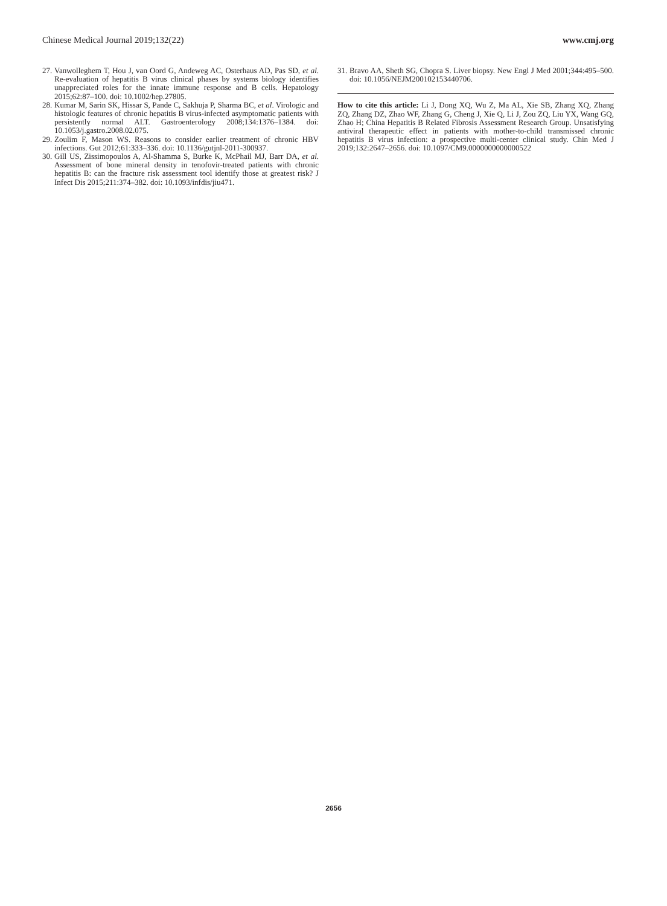Chinese Medical Journal 2019;132(22) www.cmj.org
27. Vanwolleghem T, Hou J, van Oord G, Andeweg AC, Osterhaus AD, Pas SD, et al. Re-evaluation of hepatitis B virus clinical phases by systems biology identifies unappreciated roles for the innate immune response and B cells. Hepatology 2015;62:87–100. doi: 10.1002/hep.27805.
28. Kumar M, Sarin SK, Hissar S, Pande C, Sakhuja P, Sharma BC, et al. Virologic and histologic features of chronic hepatitis B virus-infected asymptomatic patients with persistently normal ALT. Gastroenterology 2008;134:1376–1384. doi: 10.1053/j.gastro.2008.02.075.
29. Zoulim F, Mason WS. Reasons to consider earlier treatment of chronic HBV infections. Gut 2012;61:333–336. doi: 10.1136/gutjnl-2011-300937.
30. Gill US, Zissimopoulos A, Al-Shamma S, Burke K, McPhail MJ, Barr DA, et al. Assessment of bone mineral density in tenofovir-treated patients with chronic hepatitis B: can the fracture risk assessment tool identify those at greatest risk? J Infect Dis 2015;211:374–382. doi: 10.1093/infdis/jiu471.
31. Bravo AA, Sheth SG, Chopra S. Liver biopsy. New Engl J Med 2001;344:495–500. doi: 10.1056/NEJM200102153440706.
How to cite this article: Li J, Dong XQ, Wu Z, Ma AL, Xie SB, Zhang XQ, Zhang ZQ, Zhang DZ, Zhao WF, Zhang G, Cheng J, Xie Q, Li J, Zou ZQ, Liu YX, Wang GQ, Zhao H; China Hepatitis B Related Fibrosis Assessment Research Group. Unsatisfying antiviral therapeutic effect in patients with mother-to-child transmissed chronic hepatitis B virus infection: a prospective multi-center clinical study. Chin Med J 2019;132:2647–2656. doi: 10.1097/CM9.0000000000000522
2656